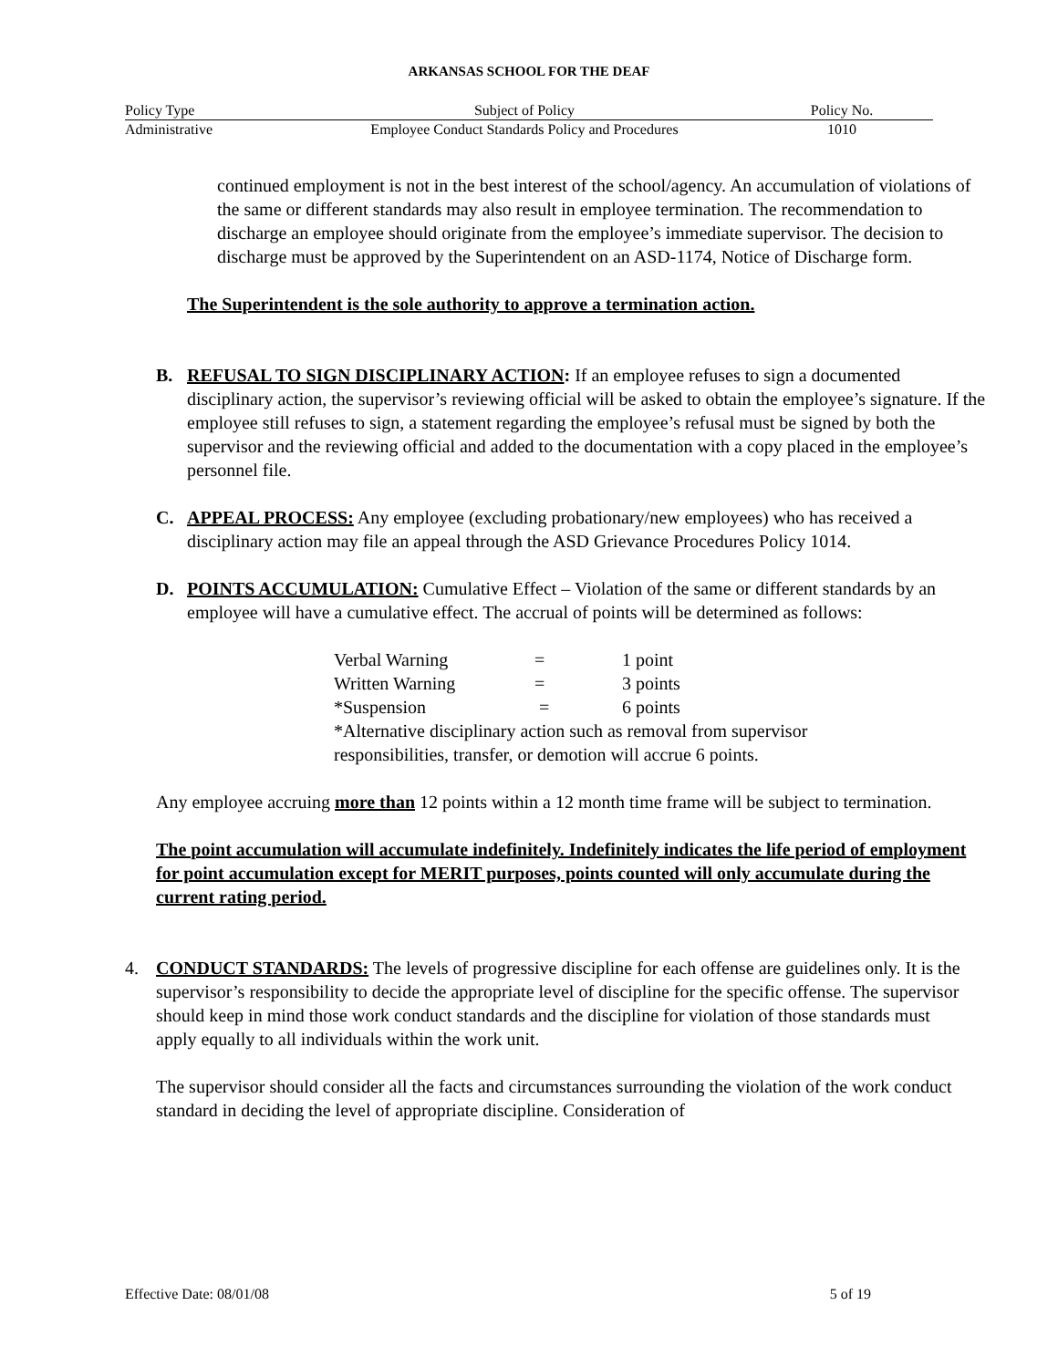ARKANSAS SCHOOL FOR THE DEAF
| Policy Type | Subject of Policy | Policy No. |
| Administrative | Employee Conduct Standards Policy and Procedures | 1010 |
continued employment is not in the best interest of the school/agency. An accumulation of violations of the same or different standards may also result in employee termination. The recommendation to discharge an employee should originate from the employee’s immediate supervisor. The decision to discharge must be approved by the Superintendent on an ASD-1174, Notice of Discharge form.
The Superintendent is the sole authority to approve a termination action.
B. REFUSAL TO SIGN DISCIPLINARY ACTION: If an employee refuses to sign a documented disciplinary action, the supervisor’s reviewing official will be asked to obtain the employee’s signature. If the employee still refuses to sign, a statement regarding the employee’s refusal must be signed by both the supervisor and the reviewing official and added to the documentation with a copy placed in the employee’s personnel file.
C. APPEAL PROCESS: Any employee (excluding probationary/new employees) who has received a disciplinary action may file an appeal through the ASD Grievance Procedures Policy 1014.
D. POINTS ACCUMULATION: Cumulative Effect – Violation of the same or different standards by an employee will have a cumulative effect. The accrual of points will be determined as follows:
| Verbal Warning | = | 1 point |
| Written Warning | = | 3 points |
| *Suspension | = | 6 points |
| *Alternative disciplinary action such as removal from supervisor responsibilities, transfer, or demotion will accrue 6 points. | | |
Any employee accruing more than 12 points within a 12 month time frame will be subject to termination.
The point accumulation will accumulate indefinitely. Indefinitely indicates the life period of employment for point accumulation except for MERIT purposes, points counted will only accumulate during the current rating period.
4. CONDUCT STANDARDS: The levels of progressive discipline for each offense are guidelines only. It is the supervisor’s responsibility to decide the appropriate level of discipline for the specific offense. The supervisor should keep in mind those work conduct standards and the discipline for violation of those standards must apply equally to all individuals within the work unit.
The supervisor should consider all the facts and circumstances surrounding the violation of the work conduct standard in deciding the level of appropriate discipline. Consideration of
Effective Date: 08/01/08 5 of 19